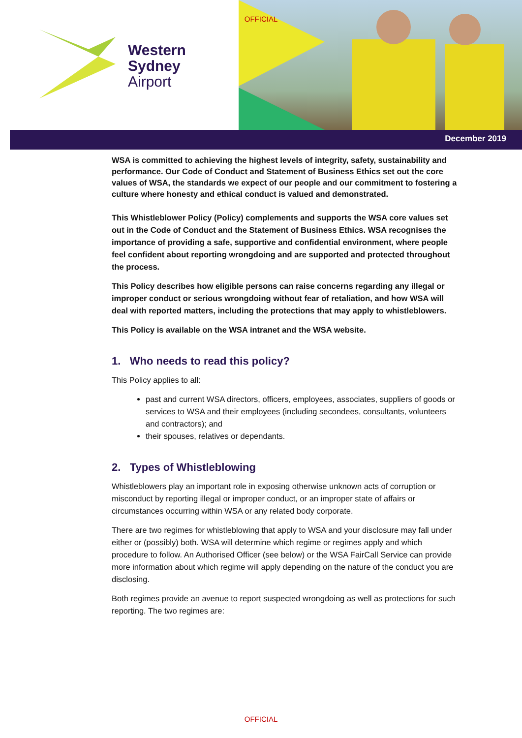OFFICIAL
Western
Sydney
Airport
December 2019
WSA is committed to achieving the highest levels of integrity, safety, sustainability and performance. Our Code of Conduct and Statement of Business Ethics set out the core values of WSA, the standards we expect of our people and our commitment to fostering a culture where honesty and ethical conduct is valued and demonstrated.
This Whistleblower Policy (Policy) complements and supports the WSA core values set out in the Code of Conduct and the Statement of Business Ethics. WSA recognises the importance of providing a safe, supportive and confidential environment, where people feel confident about reporting wrongdoing and are supported and protected throughout the process.
This Policy describes how eligible persons can raise concerns regarding any illegal or improper conduct or serious wrongdoing without fear of retaliation, and how WSA will deal with reported matters, including the protections that may apply to whistleblowers.
This Policy is available on the WSA intranet and the WSA website.
1. Who needs to read this policy?
This Policy applies to all:
past and current WSA directors, officers, employees, associates, suppliers of goods or services to WSA and their employees (including secondees, consultants, volunteers and contractors); and
their spouses, relatives or dependants.
2. Types of Whistleblowing
Whistleblowers play an important role in exposing otherwise unknown acts of corruption or misconduct by reporting illegal or improper conduct, or an improper state of affairs or circumstances occurring within WSA or any related body corporate.
There are two regimes for whistleblowing that apply to WSA and your disclosure may fall under either or (possibly) both. WSA will determine which regime or regimes apply and which procedure to follow. An Authorised Officer (see below) or the WSA FairCall Service can provide more information about which regime will apply depending on the nature of the conduct you are disclosing.
Both regimes provide an avenue to report suspected wrongdoing as well as protections for such reporting. The two regimes are:
OFFICIAL